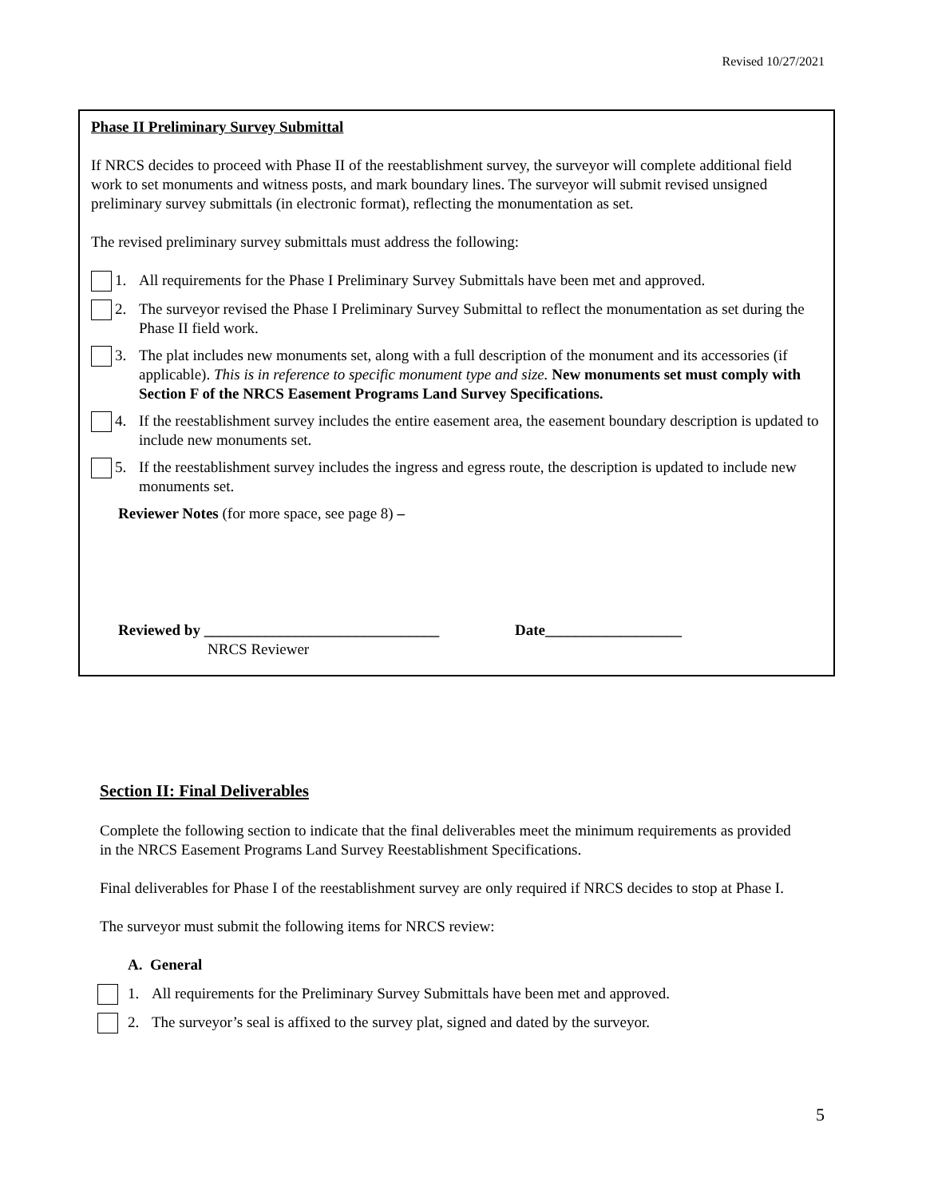Revised 10/27/2021
Phase II Preliminary Survey Submittal
If NRCS decides to proceed with Phase II of the reestablishment survey, the surveyor will complete additional field work to set monuments and witness posts, and mark boundary lines. The surveyor will submit revised unsigned preliminary survey submittals (in electronic format), reflecting the monumentation as set.
The revised preliminary survey submittals must address the following:
1. All requirements for the Phase I Preliminary Survey Submittals have been met and approved.
2. The surveyor revised the Phase I Preliminary Survey Submittal to reflect the monumentation as set during the Phase II field work.
3. The plat includes new monuments set, along with a full description of the monument and its accessories (if applicable). This is in reference to specific monument type and size. New monuments set must comply with Section F of the NRCS Easement Programs Land Survey Specifications.
4. If the reestablishment survey includes the entire easement area, the easement boundary description is updated to include new monuments set.
5. If the reestablishment survey includes the ingress and egress route, the description is updated to include new monuments set.
Reviewer Notes (for more space, see page 8) –
Reviewed by _______________________________ Date__________________
NRCS Reviewer
Section II: Final Deliverables
Complete the following section to indicate that the final deliverables meet the minimum requirements as provided in the NRCS Easement Programs Land Survey Reestablishment Specifications.
Final deliverables for Phase I of the reestablishment survey are only required if NRCS decides to stop at Phase I.
The surveyor must submit the following items for NRCS review:
A. General
1. All requirements for the Preliminary Survey Submittals have been met and approved.
2. The surveyor’s seal is affixed to the survey plat, signed and dated by the surveyor.
5